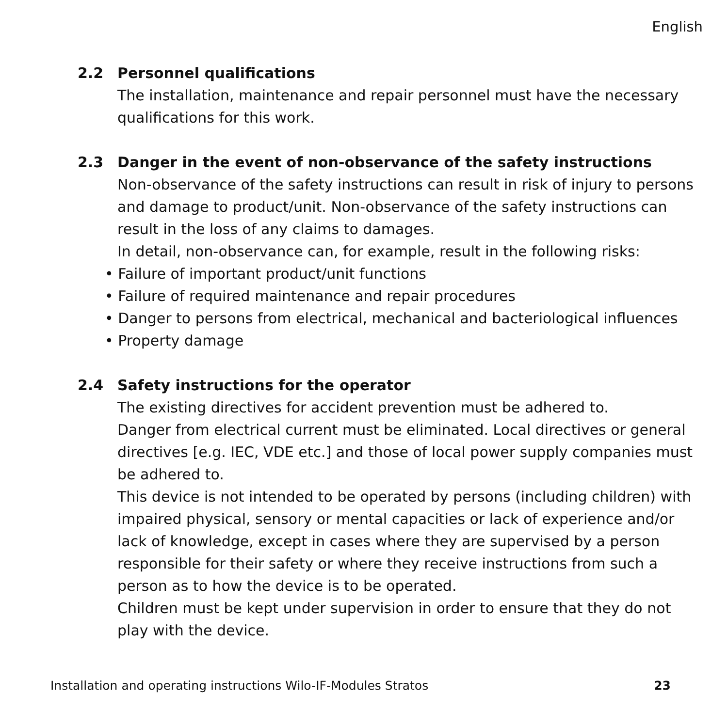English
2.2 Personnel qualifications
The installation, maintenance and repair personnel must have the necessary qualifications for this work.
2.3 Danger in the event of non-observance of the safety instructions
Non-observance of the safety instructions can result in risk of injury to persons and damage to product/unit. Non-observance of the safety instructions can result in the loss of any claims to damages.
In detail, non-observance can, for example, result in the following risks:
• Failure of important product/unit functions
• Failure of required maintenance and repair procedures
• Danger to persons from electrical, mechanical and bacteriological influences
• Property damage
2.4 Safety instructions for the operator
The existing directives for accident prevention must be adhered to.
Danger from electrical current must be eliminated. Local directives or general directives [e.g. IEC, VDE etc.] and those of local power supply companies must be adhered to.
This device is not intended to be operated by persons (including children) with impaired physical, sensory or mental capacities or lack of experience and/or lack of knowledge, except in cases where they are supervised by a person responsible for their safety or where they receive instructions from such a person as to how the device is to be operated.
Children must be kept under supervision in order to ensure that they do not play with the device.
Installation and operating instructions Wilo-IF-Modules Stratos 23